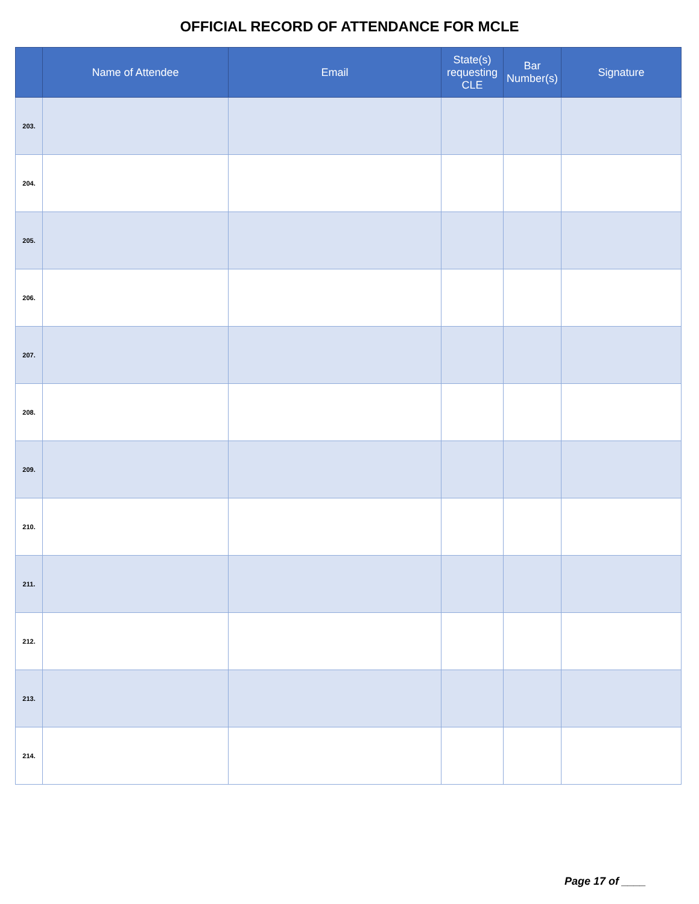OFFICIAL RECORD OF ATTENDANCE FOR MCLE
| | Name of Attendee | Email | State(s) requesting CLE | Bar Number(s) | Signature |
| --- | --- | --- | --- | --- | --- |
| 203. | | | | | |
| 204. | | | | | |
| 205. | | | | | |
| 206. | | | | | |
| 207. | | | | | |
| 208. | | | | | |
| 209. | | | | | |
| 210. | | | | | |
| 211. | | | | | |
| 212. | | | | | |
| 213. | | | | | |
| 214. | | | | | |
Page 17 of ____